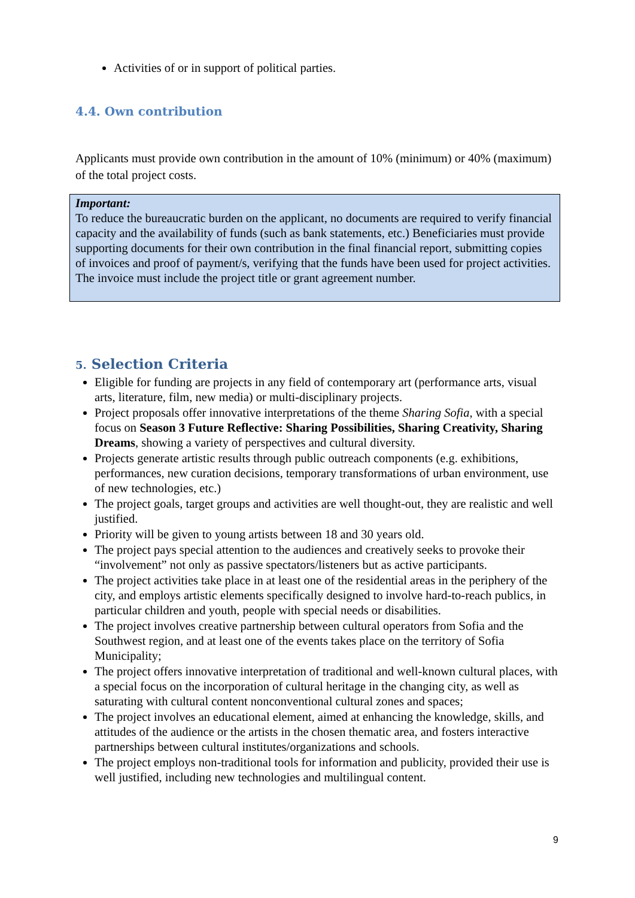Activities of or in support of political parties.
4.4. Own contribution
Applicants must provide own contribution in the amount of 10% (minimum) or 40% (maximum) of the total project costs.
Important:
To reduce the bureaucratic burden on the applicant, no documents are required to verify financial capacity and the availability of funds (such as bank statements, etc.) Beneficiaries must provide supporting documents for their own contribution in the final financial report, submitting copies of invoices and proof of payment/s, verifying that the funds have been used for project activities. The invoice must include the project title or grant agreement number.
5. Selection Criteria
Eligible for funding are projects in any field of contemporary art (performance arts, visual arts, literature, film, new media) or multi-disciplinary projects.
Project proposals offer innovative interpretations of the theme Sharing Sofia, with a special focus on Season 3 Future Reflective: Sharing Possibilities, Sharing Creativity, Sharing Dreams, showing a variety of perspectives and cultural diversity.
Projects generate artistic results through public outreach components (e.g. exhibitions, performances, new curation decisions, temporary transformations of urban environment, use of new technologies, etc.)
The project goals, target groups and activities are well thought-out, they are realistic and well justified.
Priority will be given to young artists between 18 and 30 years old.
The project pays special attention to the audiences and creatively seeks to provoke their “involvement” not only as passive spectators/listeners but as active participants.
The project activities take place in at least one of the residential areas in the periphery of the city, and employs artistic elements specifically designed to involve hard-to-reach publics, in particular children and youth, people with special needs or disabilities.
The project involves creative partnership between cultural operators from Sofia and the Southwest region, and at least one of the events takes place on the territory of Sofia Municipality;
The project offers innovative interpretation of traditional and well-known cultural places, with a special focus on the incorporation of cultural heritage in the changing city, as well as saturating with cultural content nonconventional cultural zones and spaces;
The project involves an educational element, aimed at enhancing the knowledge, skills, and attitudes of the audience or the artists in the chosen thematic area, and fosters interactive partnerships between cultural institutes/organizations and schools.
The project employs non-traditional tools for information and publicity, provided their use is well justified, including new technologies and multilingual content.
9